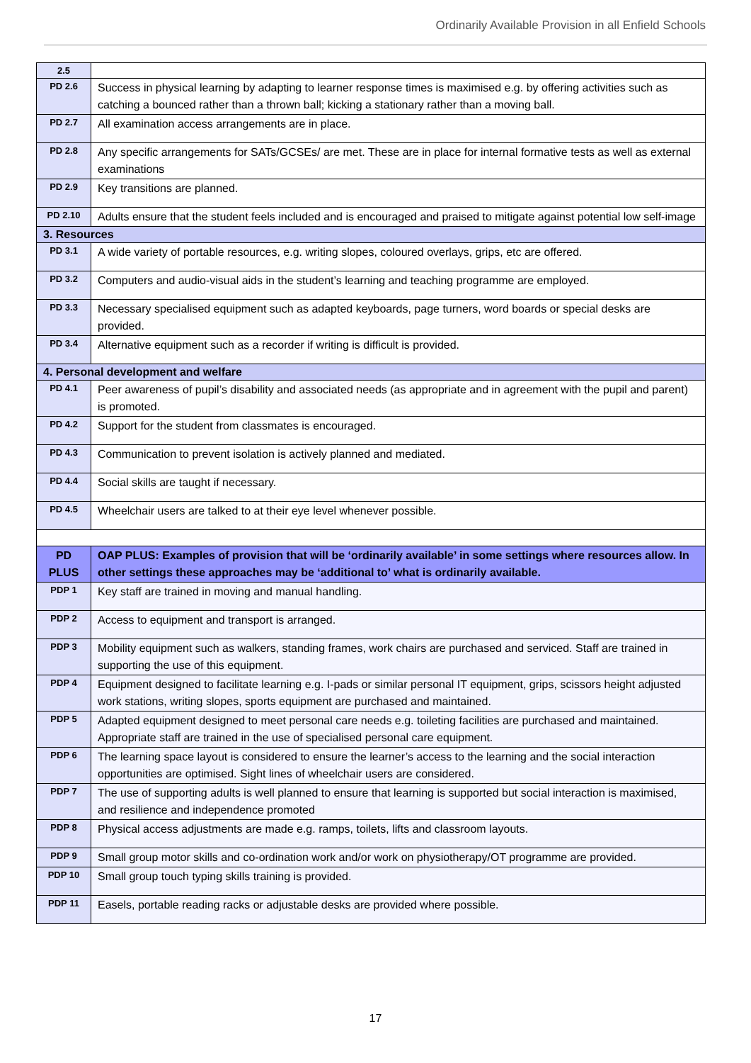Ordinarily Available Provision in all Enfield Schools
| 2.5 | |
| PD 2.6 | Success in physical learning by adapting to learner response times is maximised e.g. by offering activities such as catching a bounced rather than a thrown ball; kicking a stationary rather than a moving ball. |
| PD 2.7 | All examination access arrangements are in place. |
| PD 2.8 | Any specific arrangements for SATs/GCSEs/ are met. These are in place for internal formative tests as well as external examinations |
| PD 2.9 | Key transitions are planned. |
| PD 2.10 | Adults ensure that the student feels included and is encouraged and praised to mitigate against potential low self-image |
| 3. Resources | |
| PD 3.1 | A wide variety of portable resources, e.g. writing slopes, coloured overlays, grips, etc are offered. |
| PD 3.2 | Computers and audio-visual aids in the student’s learning and teaching programme are employed. |
| PD 3.3 | Necessary specialised equipment such as adapted keyboards, page turners, word boards or special desks are provided. |
| PD 3.4 | Alternative equipment such as a recorder if writing is difficult is provided. |
| 4. Personal development and welfare | |
| PD 4.1 | Peer awareness of pupil’s disability and associated needs (as appropriate and in agreement with the pupil and parent) is promoted. |
| PD 4.2 | Support for the student from classmates is encouraged. |
| PD 4.3 | Communication to prevent isolation is actively planned and mediated. |
| PD 4.4 | Social skills are taught if necessary. |
| PD 4.5 | Wheelchair users are talked to at their eye level whenever possible. |
| PD PLUS | OAP PLUS: Examples of provision that will be ‘ordinarily available’ in some settings where resources allow. In other settings these approaches may be ‘additional to’ what is ordinarily available. |
| PDP 1 | Key staff are trained in moving and manual handling. |
| PDP 2 | Access to equipment and transport is arranged. |
| PDP 3 | Mobility equipment such as walkers, standing frames, work chairs are purchased and serviced. Staff are trained in supporting the use of this equipment. |
| PDP 4 | Equipment designed to facilitate learning e.g. I-pads or similar personal IT equipment, grips, scissors height adjusted work stations, writing slopes, sports equipment are purchased and maintained. |
| PDP 5 | Adapted equipment designed to meet personal care needs e.g. toileting facilities are purchased and maintained. Appropriate staff are trained in the use of specialised personal care equipment. |
| PDP 6 | The learning space layout is considered to ensure the learner’s access to the learning and the social interaction opportunities are optimised. Sight lines of wheelchair users are considered. |
| PDP 7 | The use of supporting adults is well planned to ensure that learning is supported but social interaction is maximised, and resilience and independence promoted |
| PDP 8 | Physical access adjustments are made e.g. ramps, toilets, lifts and classroom layouts. |
| PDP 9 | Small group motor skills and co-ordination work and/or work on physiotherapy/OT programme are provided. |
| PDP 10 | Small group touch typing skills training is provided. |
| PDP 11 | Easels, portable reading racks or adjustable desks are provided where possible. |
17